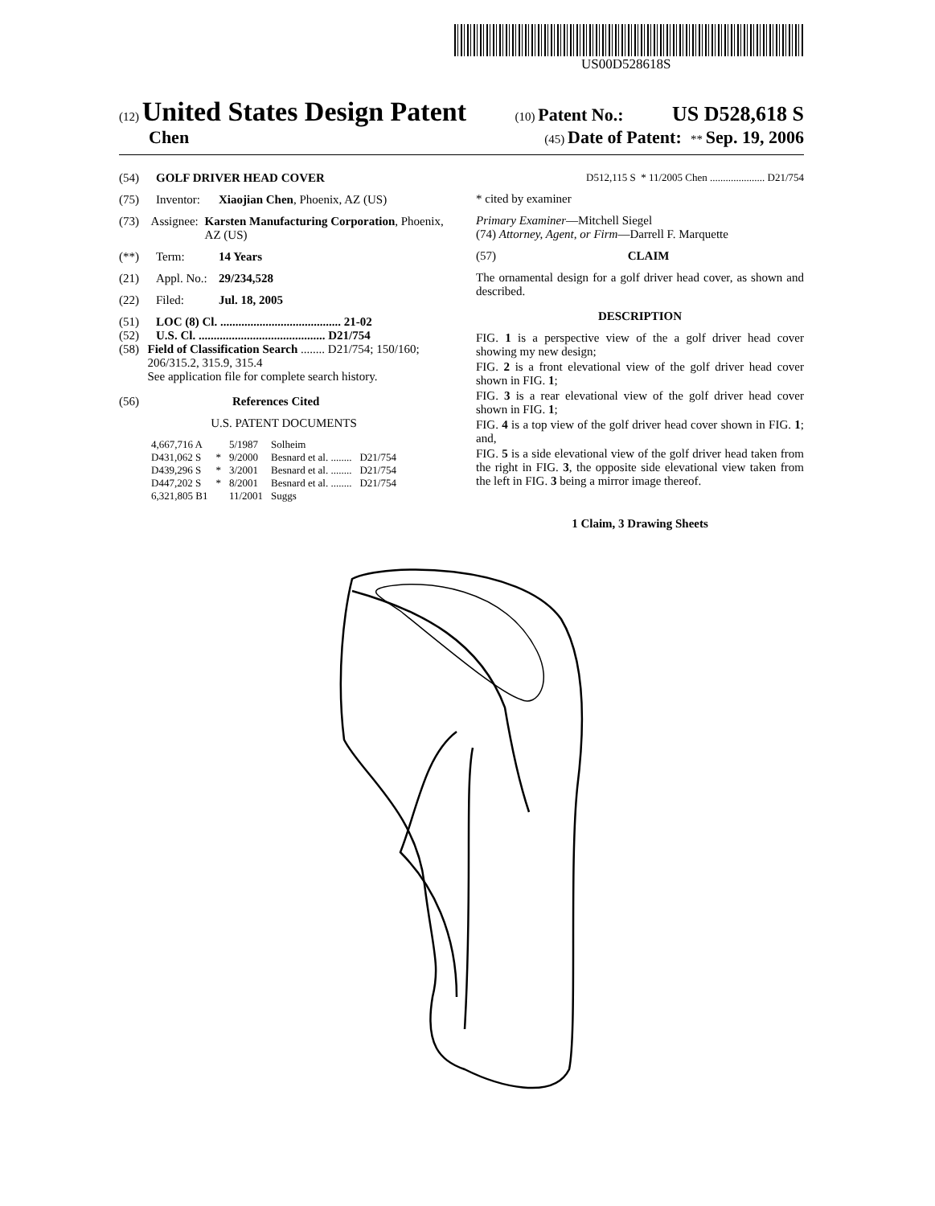US00D528618S
(12) United States Design Patent (10) Patent No.: US D528,618 S
Chen (45) Date of Patent: ** Sep. 19, 2006
(54) GOLF DRIVER HEAD COVER
(75) Inventor: Xiaojian Chen, Phoenix, AZ (US)
(73) Assignee: Karsten Manufacturing Corporation, Phoenix, AZ (US)
(**) Term: 14 Years
(21) Appl. No.: 29/234,528
(22) Filed: Jul. 18, 2005
(51) LOC (8) Cl. ........................................ 21-02
(52) U.S. Cl. .......................................... D21/754
(58) Field of Classification Search ........ D21/754; 150/160; 206/315.2, 315.9, 315.4
See application file for complete search history.
(56) References Cited
U.S. PATENT DOCUMENTS
| 4,667,716 A | | 5/1987 | Solheim | |
| D431,062 S | * | 9/2000 | Besnard et al. ........ | D21/754 |
| D439,296 S | * | 3/2001 | Besnard et al. ........ | D21/754 |
| D447,202 S | * | 8/2001 | Besnard et al. ........ | D21/754 |
| 6,321,805 B1 | | 11/2001 | Suggs | |
D512,115 S * 11/2005 Chen ..................... D21/754
* cited by examiner
Primary Examiner—Mitchell Siegel
(74) Attorney, Agent, or Firm—Darrell F. Marquette
(57) CLAIM
The ornamental design for a golf driver head cover, as shown and described.
DESCRIPTION
FIG. 1 is a perspective view of the a golf driver head cover showing my new design;
FIG. 2 is a front elevational view of the golf driver head cover shown in FIG. 1;
FIG. 3 is a rear elevational view of the golf driver head cover shown in FIG. 1;
FIG. 4 is a top view of the golf driver head cover shown in FIG. 1; and,
FIG. 5 is a side elevational view of the golf driver head taken from the right in FIG. 3, the opposite side elevational view taken from the left in FIG. 3 being a mirror image thereof.
1 Claim, 3 Drawing Sheets